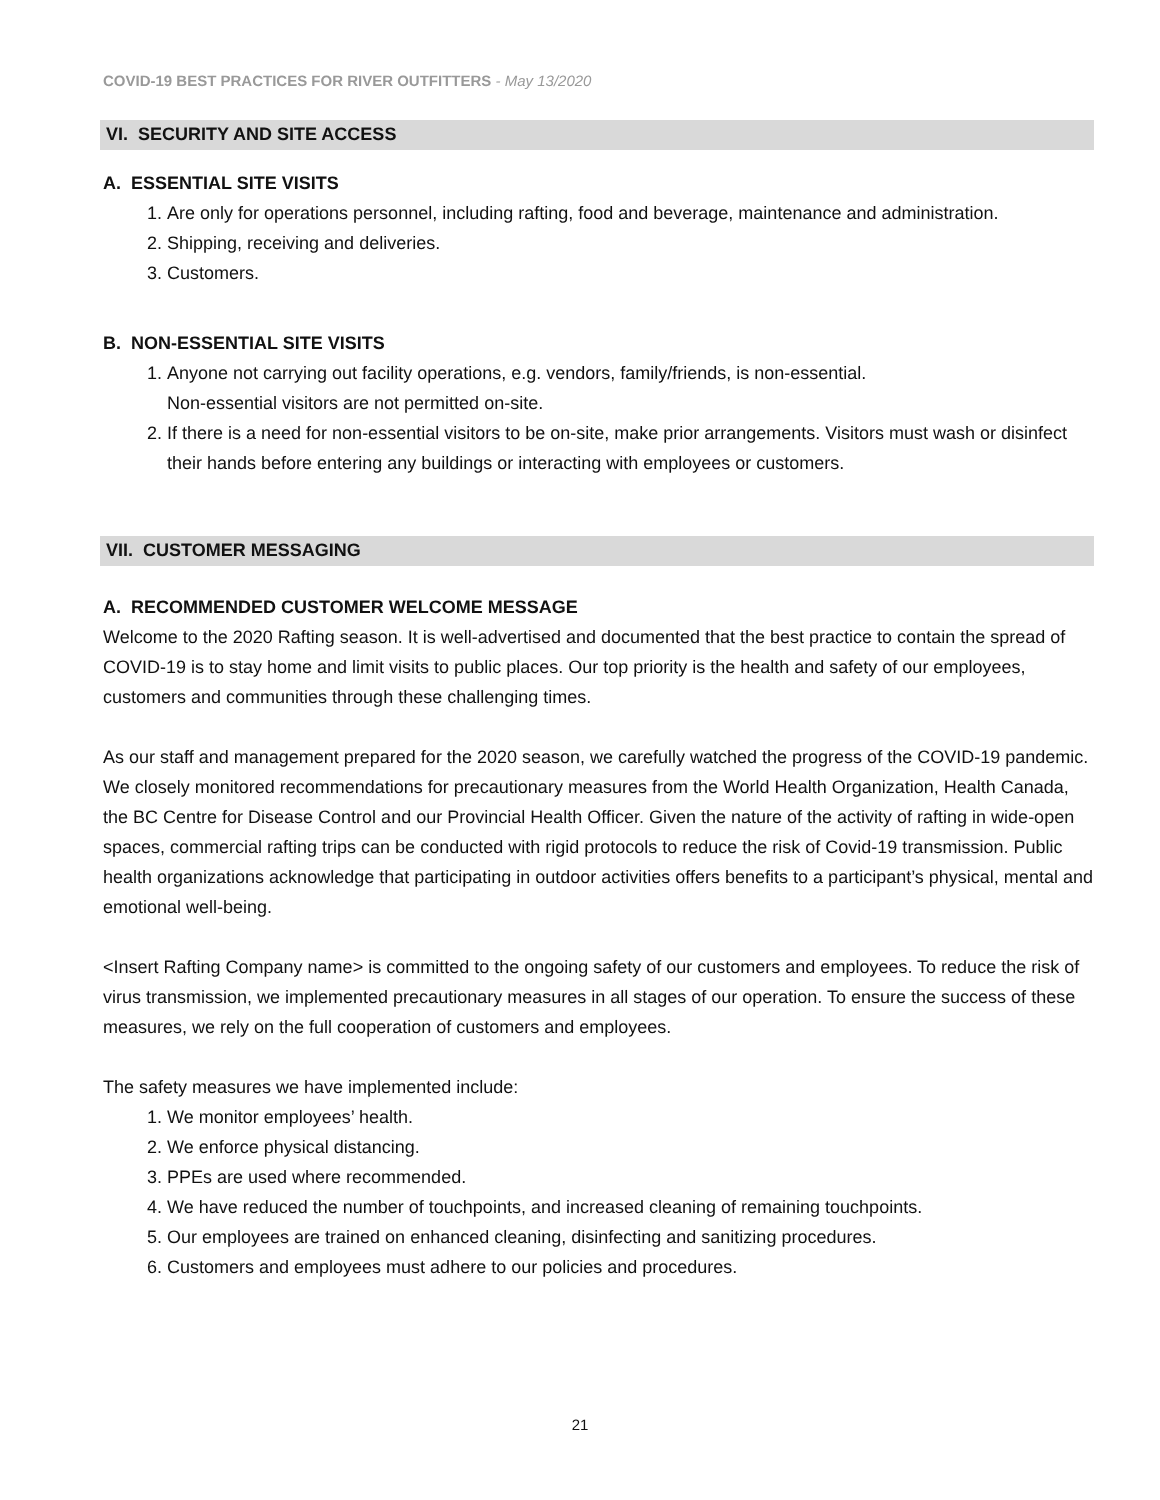COVID-19 BEST PRACTICES FOR RIVER OUTFITTERS - May 13/2020
VI. SECURITY AND SITE ACCESS
A. ESSENTIAL SITE VISITS
1. Are only for operations personnel, including rafting, food and beverage, maintenance and administration.
2. Shipping, receiving and deliveries.
3. Customers.
B. NON-ESSENTIAL SITE VISITS
1. Anyone not carrying out facility operations, e.g. vendors, family/friends, is non-essential.
Non-essential visitors are not permitted on-site.
2. If there is a need for non-essential visitors to be on-site, make prior arrangements. Visitors must wash or disinfect their hands before entering any buildings or interacting with employees or customers.
VII. CUSTOMER MESSAGING
A. RECOMMENDED CUSTOMER WELCOME MESSAGE
Welcome to the 2020 Rafting season. It is well-advertised and documented that the best practice to contain the spread of COVID-19 is to stay home and limit visits to public places. Our top priority is the health and safety of our employees, customers and communities through these challenging times.
As our staff and management prepared for the 2020 season, we carefully watched the progress of the COVID-19 pandemic. We closely monitored recommendations for precautionary measures from the World Health Organization, Health Canada, the BC Centre for Disease Control and our Provincial Health Officer. Given the nature of the activity of rafting in wide-open spaces, commercial rafting trips can be conducted with rigid protocols to reduce the risk of Covid-19 transmission. Public health organizations acknowledge that participating in outdoor activities offers benefits to a participant’s physical, mental and emotional well-being.
<Insert Rafting Company name> is committed to the ongoing safety of our customers and employees. To reduce the risk of virus transmission, we implemented precautionary measures in all stages of our operation. To ensure the success of these measures, we rely on the full cooperation of customers and employees.
The safety measures we have implemented include:
1. We monitor employees’ health.
2. We enforce physical distancing.
3. PPEs are used where recommended.
4. We have reduced the number of touchpoints, and increased cleaning of remaining touchpoints.
5. Our employees are trained on enhanced cleaning, disinfecting and sanitizing procedures.
6. Customers and employees must adhere to our policies and procedures.
21